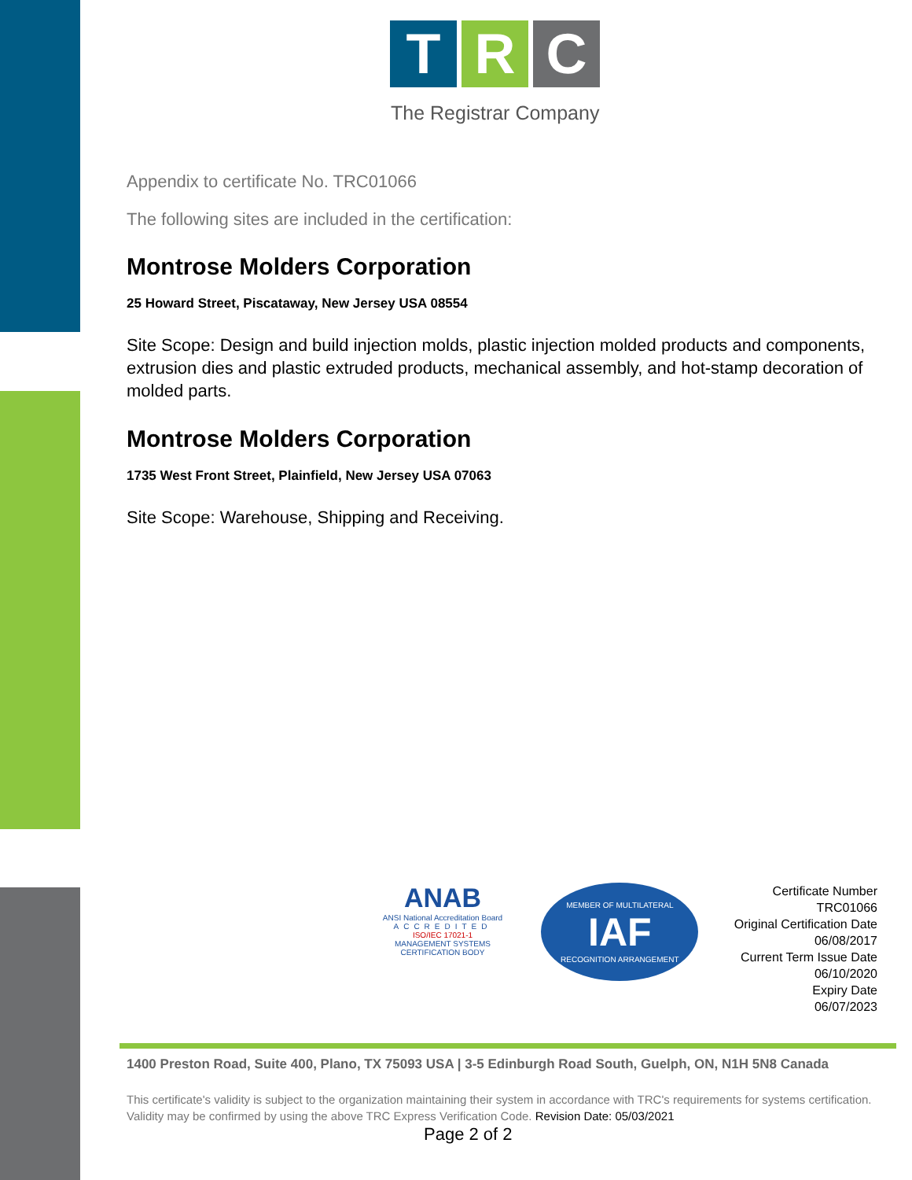T R C
The Registrar Company
Appendix to certificate No. TRC01066
The following sites are included in the certification:
Montrose Molders Corporation
25 Howard Street, Piscataway, New Jersey USA 08554
Site Scope: Design and build injection molds, plastic injection molded products and components, extrusion dies and plastic extruded products, mechanical assembly, and hot-stamp decoration of molded parts.
Montrose Molders Corporation
1735 West Front Street, Plainfield, New Jersey USA 07063
Site Scope: Warehouse, Shipping and Receiving.
ANAB
ANSI National Accreditation Board
ACCREDITED
ISO/IEC 17021-1
MANAGEMENT SYSTEMS CERTIFICATION BODY
MEMBER OF MULTILATERAL
IAF
RECOGNITION ARRANGEMENT
Certificate Number
TRC01066
Original Certification Date
06/08/2017
Current Term Issue Date
06/10/2020
Expiry Date
06/07/2023
1400 Preston Road, Suite 400, Plano, TX 75093 USA | 3-5 Edinburgh Road South, Guelph, ON, N1H 5N8 Canada
This certificate's validity is subject to the organization maintaining their system in accordance with TRC's requirements for systems certification. Validity may be confirmed by using the above TRC Express Verification Code. Revision Date: 05/03/2021
Page 2 of 2